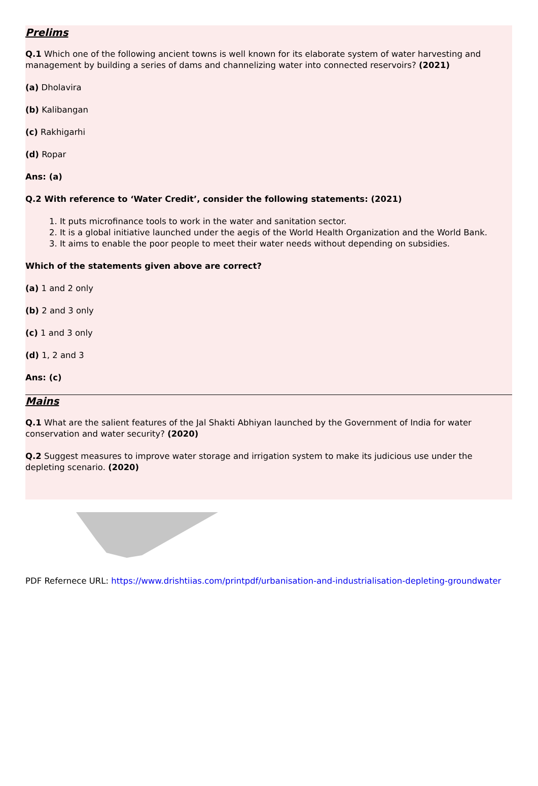Prelims
Q.1 Which one of the following ancient towns is well known for its elaborate system of water harvesting and management by building a series of dams and channelizing water into connected reservoirs? (2021)
(a) Dholavira
(b) Kalibangan
(c) Rakhigarhi
(d) Ropar
Ans: (a)
Q.2 With reference to ‘Water Credit’, consider the following statements: (2021)
1. It puts microfinance tools to work in the water and sanitation sector.
2. It is a global initiative launched under the aegis of the World Health Organization and the World Bank.
3. It aims to enable the poor people to meet their water needs without depending on subsidies.
Which of the statements given above are correct?
(a) 1 and 2 only
(b) 2 and 3 only
(c) 1 and 3 only
(d) 1, 2 and 3
Ans: (c)
Mains
Q.1 What are the salient features of the Jal Shakti Abhiyan launched by the Government of India for water conservation and water security? (2020)
Q.2 Suggest measures to improve water storage and irrigation system to make its judicious use under the depleting scenario. (2020)
PDF Refernece URL: https://www.drishtiias.com/printpdf/urbanisation-and-industrialisation-depleting-groundwater